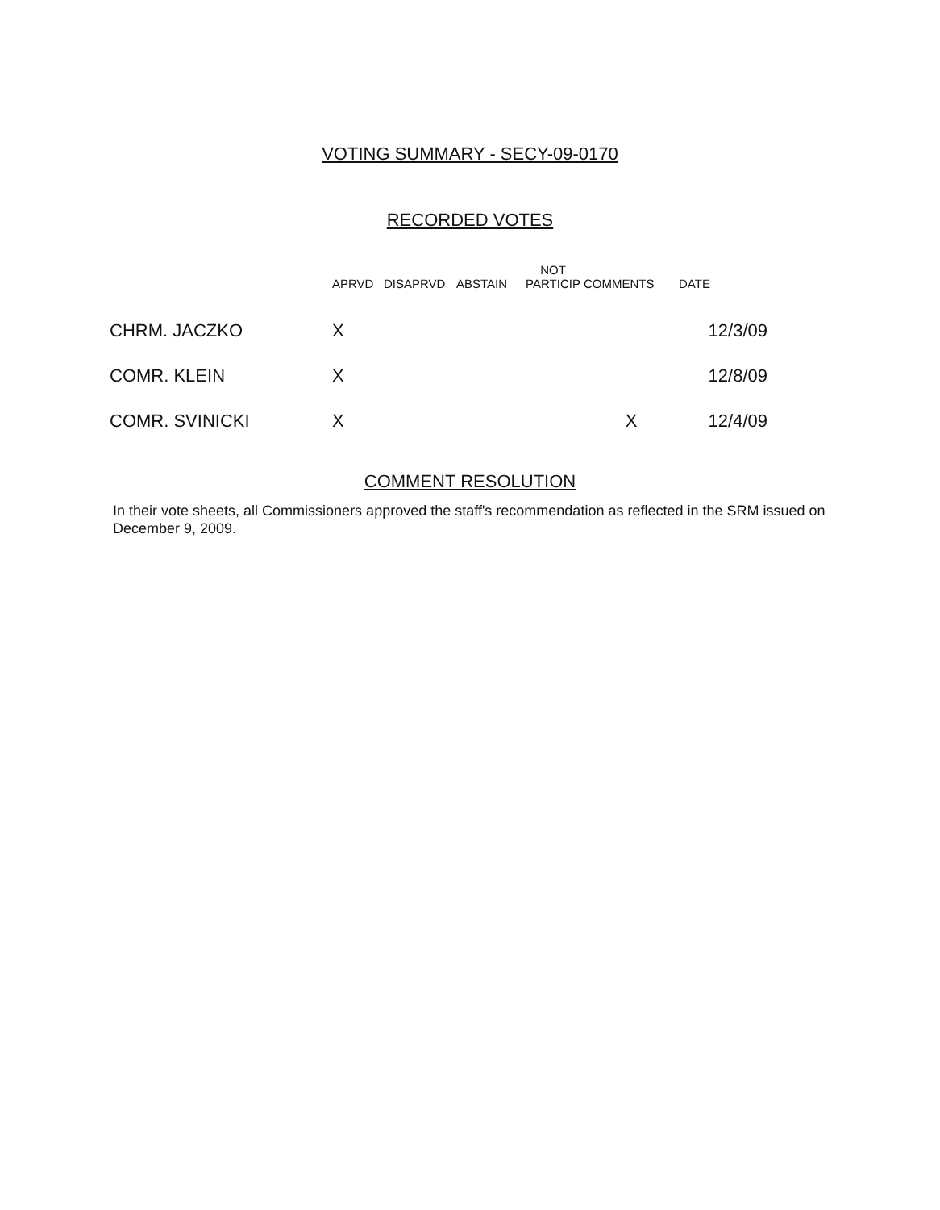VOTING SUMMARY - SECY-09-0170
RECORDED VOTES
| | APRVD | DISAPRVD | ABSTAIN | NOT PARTICIP | COMMENTS | DATE |
| --- | --- | --- | --- | --- | --- | --- |
| CHRM. JACZKO | X | | | | | 12/3/09 |
| COMR. KLEIN | X | | | | | 12/8/09 |
| COMR. SVINICKI | X | | | | X | 12/4/09 |
COMMENT RESOLUTION
In their vote sheets, all Commissioners approved the staff's recommendation as reflected in the SRM issued on December 9, 2009.